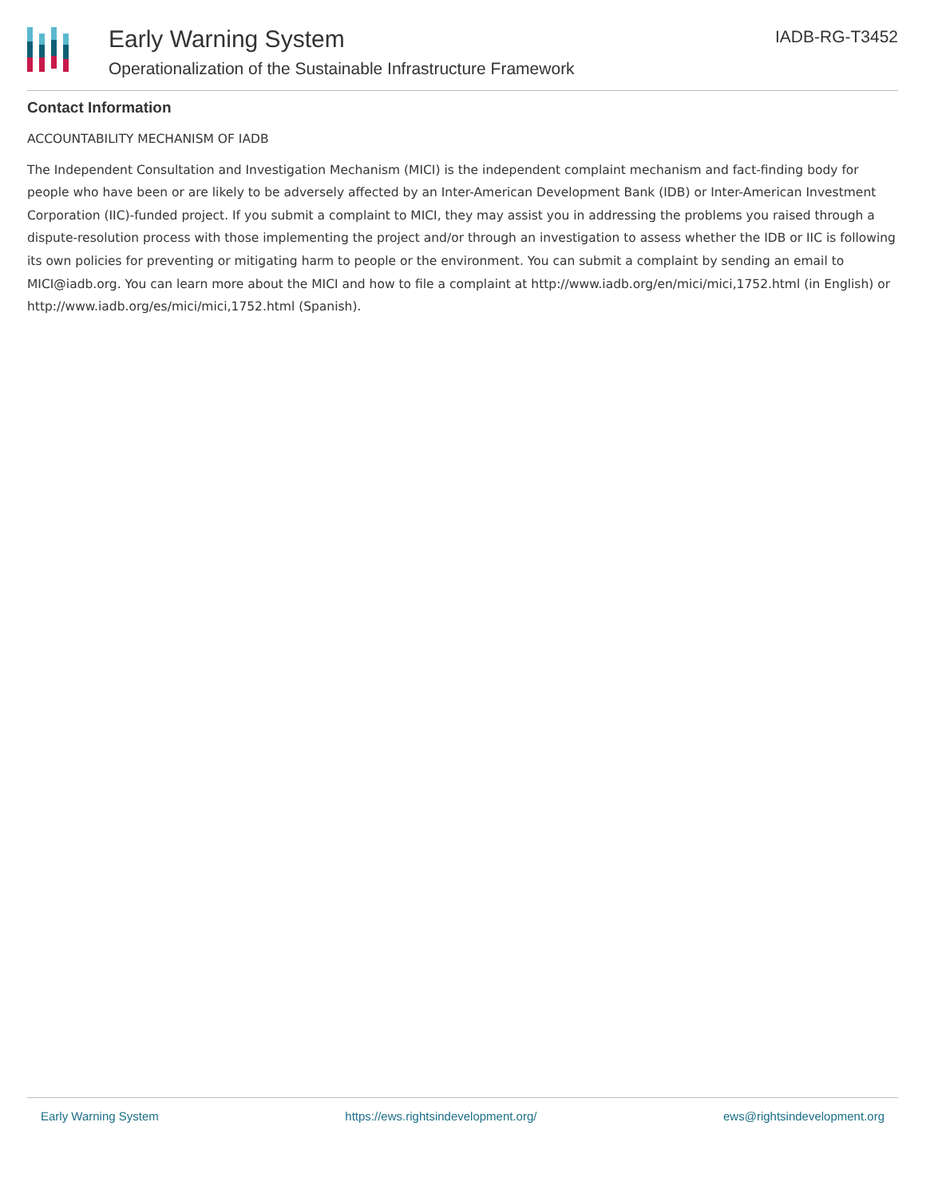Early Warning System
Operationalization of the Sustainable Infrastructure Framework
IADB-RG-T3452
Contact Information
ACCOUNTABILITY MECHANISM OF IADB
The Independent Consultation and Investigation Mechanism (MICI) is the independent complaint mechanism and fact-finding body for people who have been or are likely to be adversely affected by an Inter-American Development Bank (IDB) or Inter-American Investment Corporation (IIC)-funded project. If you submit a complaint to MICI, they may assist you in addressing the problems you raised through a dispute-resolution process with those implementing the project and/or through an investigation to assess whether the IDB or IIC is following its own policies for preventing or mitigating harm to people or the environment. You can submit a complaint by sending an email to MICI@iadb.org. You can learn more about the MICI and how to file a complaint at http://www.iadb.org/en/mici/mici,1752.html (in English) or http://www.iadb.org/es/mici/mici,1752.html (Spanish).
Early Warning System https://ews.rightsindevelopment.org/ ews@rightsindevelopment.org